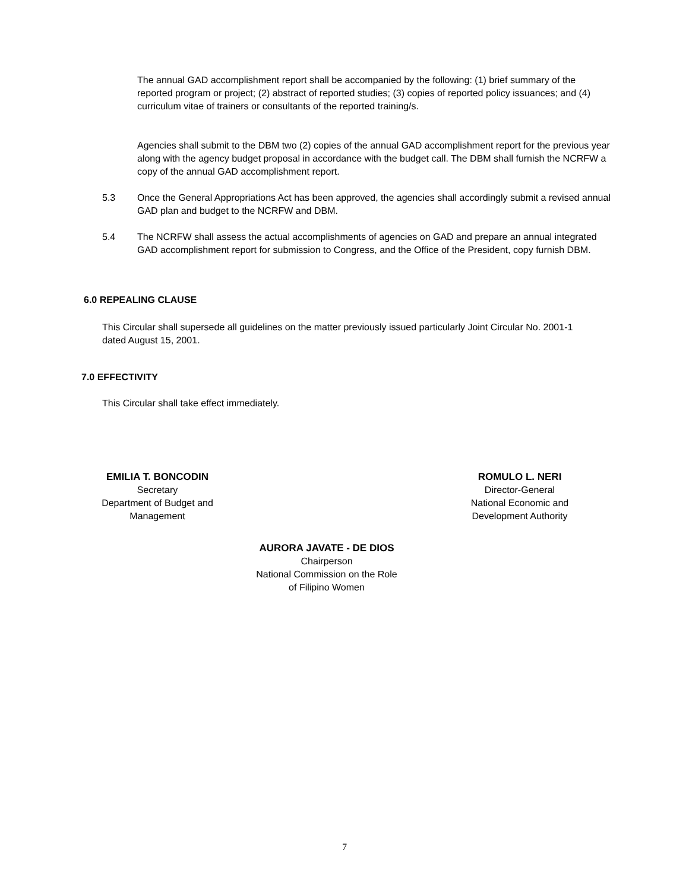The annual GAD accomplishment report shall be accompanied by the following: (1) brief summary of the reported program or project; (2) abstract of reported studies; (3) copies of reported policy issuances; and (4) curriculum vitae of trainers or consultants of the reported training/s.
Agencies shall submit to the DBM two (2) copies of the annual GAD accomplishment report for the previous year along with the agency budget proposal in accordance with the budget call. The DBM shall furnish the NCRFW a copy of the annual GAD accomplishment report.
5.3
Once the General Appropriations Act has been approved, the agencies shall accordingly submit a revised annual GAD plan and budget to the NCRFW and DBM.
5.4
The NCRFW shall assess the actual accomplishments of agencies on GAD and prepare an annual integrated GAD accomplishment report for submission to Congress, and the Office of the President, copy furnish DBM.
6.0 REPEALING CLAUSE
This Circular shall supersede all guidelines on the matter previously issued particularly Joint Circular No. 2001-1 dated August 15, 2001.
7.0 EFFECTIVITY
This Circular shall take effect immediately.
EMILIA T. BONCODIN
Secretary
Department of Budget and
Management
ROMULO L. NERI
Director-General
National Economic and
Development Authority
AURORA JAVATE - DE DIOS
Chairperson
National Commission on the Role
of Filipino Women
7